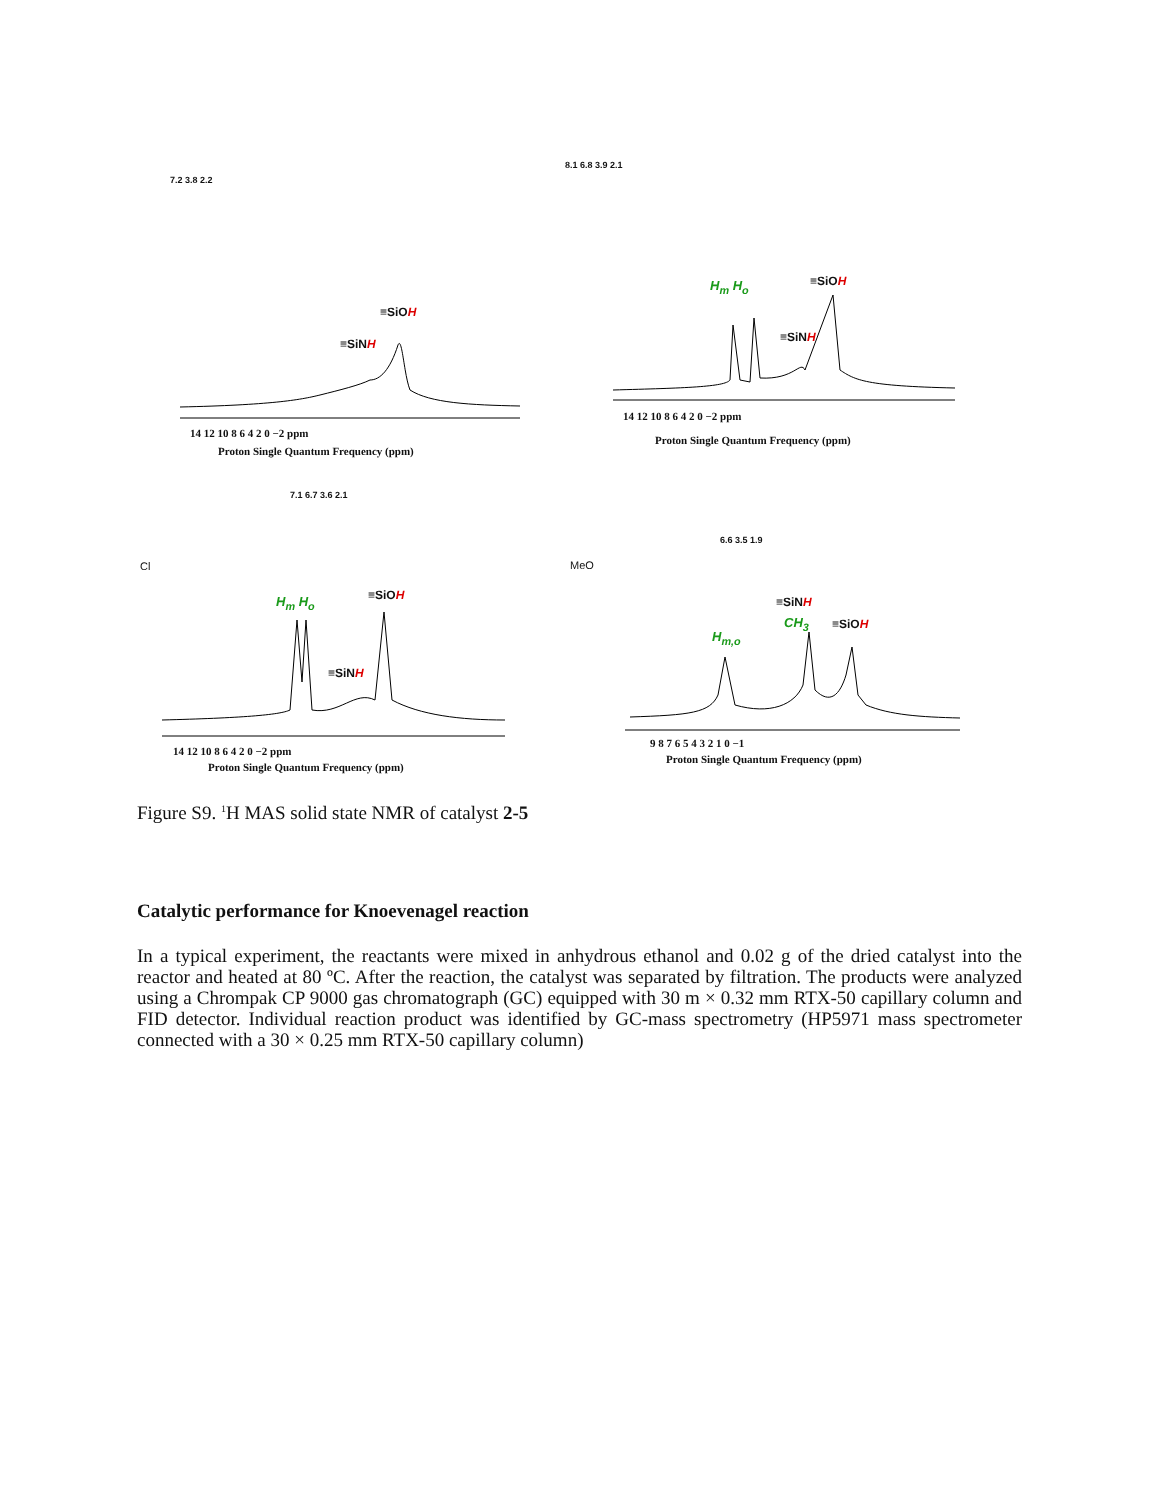7.2 3.8 2.2
≡SiOH
≡SiNH
14 12 10 8 6 4 2 0 −2 ppm
Proton Single Quantum Frequency (ppm)
8.1 6.8 3.9 2.1
H<sub>m</sub> H<sub>o</sub> ≡SiOH
≡SiNH
14 12 10 8 6 4 2 0 −2 ppm
Proton Single Quantum Frequency (ppm)
7.1 6.7 3.6 2.1
Cl
H<sub>m</sub> H<sub>o</sub> ≡SiOH
≡SiNH
14 12 10 8 6 4 2 0 −2 ppm
Proton Single Quantum Frequency (ppm)
6.6 3.5 1.9
MeO
≡SiNH
CH<sub>3</sub> ≡SiOH
H<sub>m,o</sub>
9 8 7 6 5 4 3 2 1 0 −1
Proton Single Quantum Frequency (ppm)
Figure S9. <sup>1</sup>H MAS solid state NMR of catalyst 2-5
Catalytic performance for Knoevenagel reaction
In a typical experiment, the reactants were mixed in anhydrous ethanol and 0.02 g of the dried catalyst into the reactor and heated at 80 ºC. After the reaction, the catalyst was separated by filtration. The products were analyzed using a Chrompak CP 9000 gas chromatograph (GC) equipped with 30 m × 0.32 mm RTX-50 capillary column and FID detector. Individual reaction product was identified by GC-mass spectrometry (HP5971 mass spectrometer connected with a 30 × 0.25 mm RTX-50 capillary column)